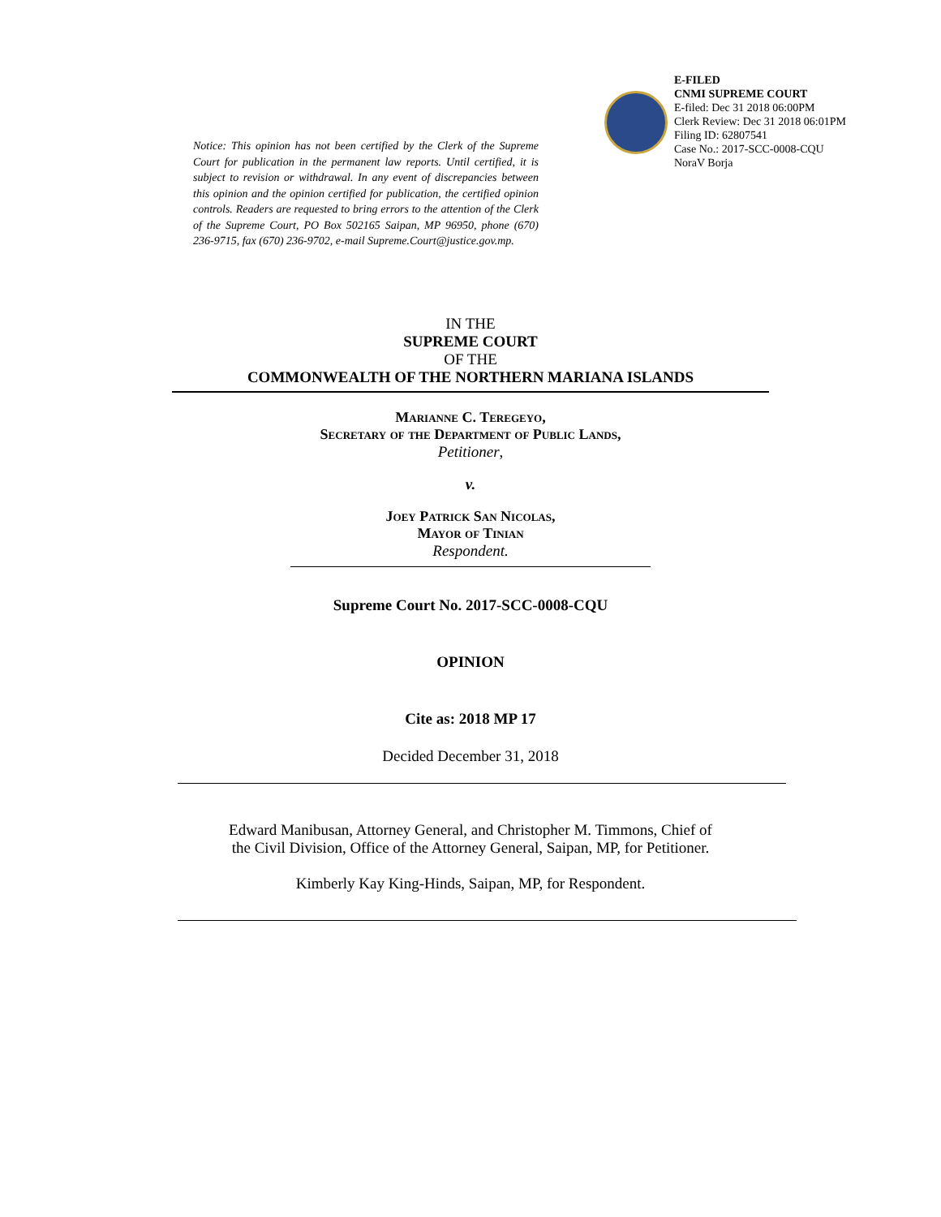E-FILED
CNMI SUPREME COURT
E-filed: Dec 31 2018 06:00PM
Clerk Review: Dec 31 2018 06:01PM
Filing ID: 62807541
Case No.: 2017-SCC-0008-CQU
NoraV Borja
Notice: This opinion has not been certified by the Clerk of the Supreme Court for publication in the permanent law reports. Until certified, it is subject to revision or withdrawal. In any event of discrepancies between this opinion and the opinion certified for publication, the certified opinion controls. Readers are requested to bring errors to the attention of the Clerk of the Supreme Court, PO Box 502165 Saipan, MP 96950, phone (670) 236-9715, fax (670) 236-9702, e-mail Supreme.Court@justice.gov.mp.
IN THE
SUPREME COURT
OF THE
COMMONWEALTH OF THE NORTHERN MARIANA ISLANDS
Marianne C. Teregeyo,
Secretary of the Department of Public Lands,
Petitioner,
v.
Joey Patrick San Nicolas,
Mayor of Tinian
Respondent.
Supreme Court No. 2017-SCC-0008-CQU
OPINION
Cite as: 2018 MP 17
Decided December 31, 2018
Edward Manibusan, Attorney General, and Christopher M. Timmons, Chief of
the Civil Division, Office of the Attorney General, Saipan, MP, for Petitioner.
Kimberly Kay King-Hinds, Saipan, MP, for Respondent.